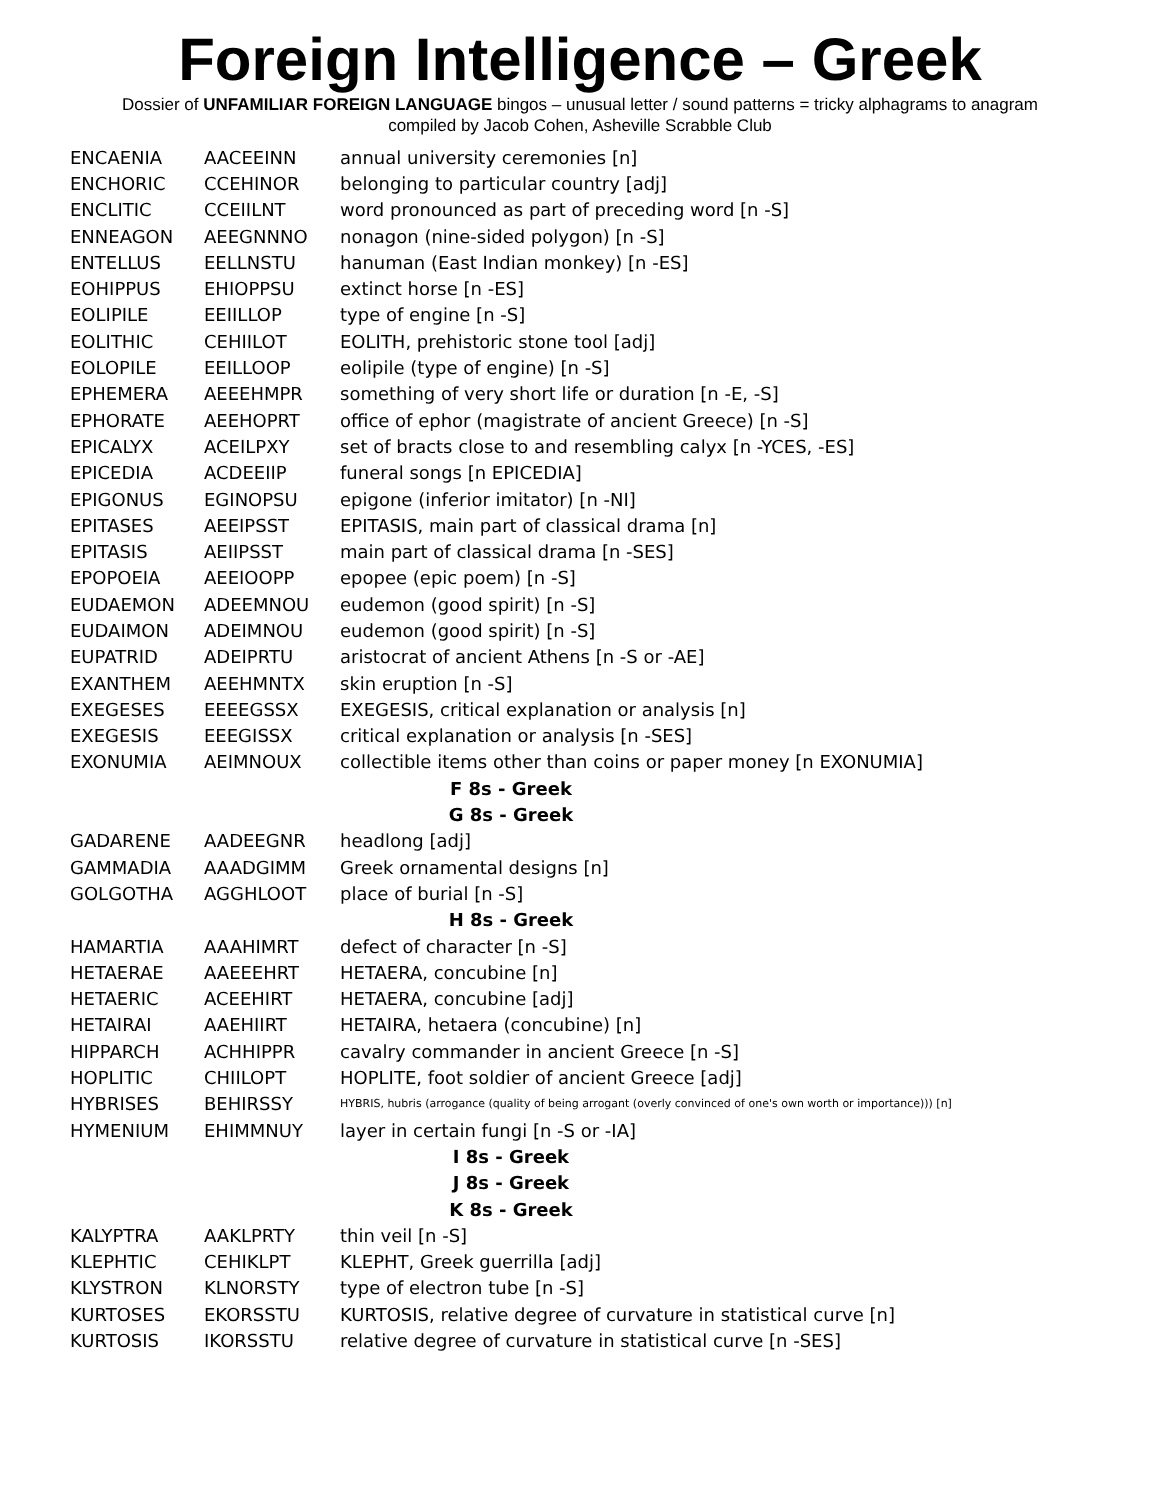Foreign Intelligence – Greek
Dossier of UNFAMILIAR FOREIGN LANGUAGE bingos – unusual letter / sound patterns = tricky alphagrams to anagram
compiled by Jacob Cohen, Asheville Scrabble Club
| ENCAENIA | AACEEINN | annual university ceremonies [n] |
| ENCHORIC | CCEHINOR | belonging to particular country [adj] |
| ENCLITIC | CCEIILNT | word pronounced as part of preceding word [n -S] |
| ENNEAGON | AEEGNNNO | nonagon (nine-sided polygon) [n -S] |
| ENTELLUS | EELLNSTU | hanuman (East Indian monkey) [n -ES] |
| EOHIPPUS | EHIOPPSU | extinct horse [n -ES] |
| EOLIPILE | EEIILLOP | type of engine [n -S] |
| EOLITHIC | CEHIILOT | EOLITH, prehistoric stone tool [adj] |
| EOLOPILE | EEILLOOP | eolipile (type of engine) [n -S] |
| EPHEMERA | AEEEHMPR | something of very short life or duration [n -E, -S] |
| EPHORATE | AEEHOPRT | office of ephor (magistrate of ancient Greece) [n -S] |
| EPICALYX | ACEILPXY | set of bracts close to and resembling calyx [n -YCES, -ES] |
| EPICEDIA | ACDEEIIP | funeral songs [n EPICEDIA] |
| EPIGONUS | EGINOPSU | epigone (inferior imitator) [n -NI] |
| EPITASES | AEEIPSST | EPITASIS, main part of classical drama [n] |
| EPITASIS | AEIIPSST | main part of classical drama [n -SES] |
| EPOPOEIA | AEEIOOPP | epopee (epic poem) [n -S] |
| EUDAEMON | ADEEMNOU | eudemon (good spirit) [n -S] |
| EUDAIMON | ADEIMNOU | eudemon (good spirit) [n -S] |
| EUPATRID | ADEIPRTU | aristocrat of ancient Athens [n -S or -AE] |
| EXANTHEM | AEEHMNTX | skin eruption [n -S] |
| EXEGESES | EEEEGSSX | EXEGESIS, critical explanation or analysis [n] |
| EXEGESIS | EEEGISSX | critical explanation or analysis [n -SES] |
| EXONUMIA | AEIMNOUX | collectible items other than coins or paper money [n EXONUMIA] |
| F 8s - Greek | | |
| G 8s - Greek | | |
| GADARENE | AADEEGNR | headlong [adj] |
| GAMMADIA | AAADGIMM | Greek ornamental designs [n] |
| GOLGOTHA | AGGHLOOT | place of burial [n -S] |
| H 8s - Greek | | |
| HAMARTIA | AAAHIMRT | defect of character [n -S] |
| HETAERAE | AAEEEHRT | HETAERA, concubine [n] |
| HETAERIC | ACEEHIRT | HETAERA, concubine [adj] |
| HETAIRAI | AAEHIIRT | HETAIRA, hetaera (concubine) [n] |
| HIPPARCH | ACHHIPPR | cavalry commander in ancient Greece [n -S] |
| HOPLITIC | CHIILOPT | HOPLITE, foot soldier of ancient Greece [adj] |
| HYBRISES | BEHIRSSY | HYBRIS, hubris (arrogance (quality of being arrogant (overly convinced of one's own worth or importance))) [n] |
| HYMENIUM | EHIMMNUY | layer in certain fungi [n -S or -IA] |
| I 8s - Greek | | |
| J 8s - Greek | | |
| K 8s - Greek | | |
| KALYPTRA | AAKLPRTY | thin veil [n -S] |
| KLEPHTIC | CEHIKLPT | KLEPHT, Greek guerrilla [adj] |
| KLYSTRON | KLNORSTY | type of electron tube [n -S] |
| KURTOSES | EKORSSTU | KURTOSIS, relative degree of curvature in statistical curve [n] |
| KURTOSIS | IKORSSTU | relative degree of curvature in statistical curve [n -SES] |